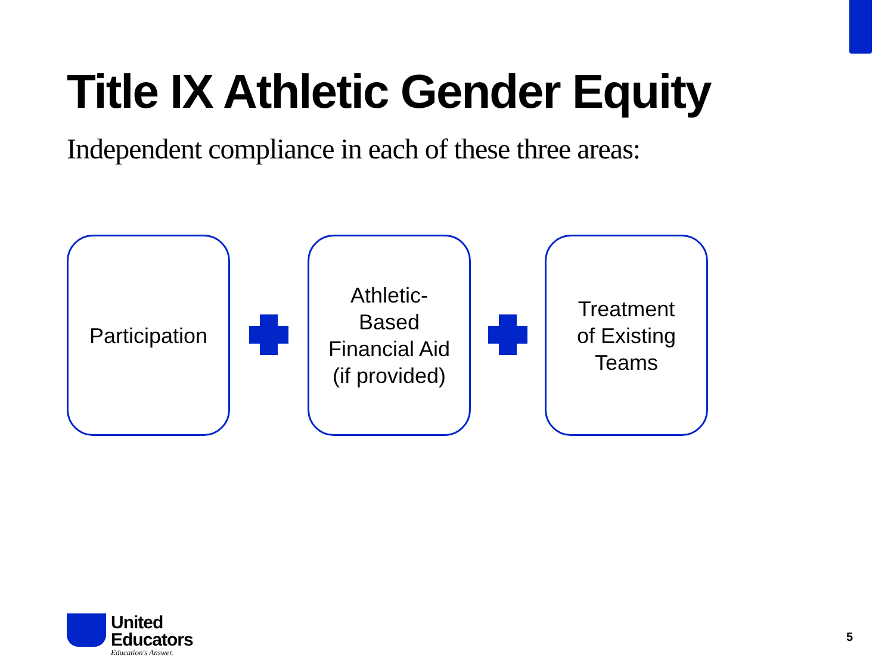Title IX Athletic Gender Equity
Independent compliance in each of these three areas:
Participation
Athletic-
Based
Financial Aid
(if provided)
Treatment
of Existing
Teams
United
Educators
Education's Answer.
5